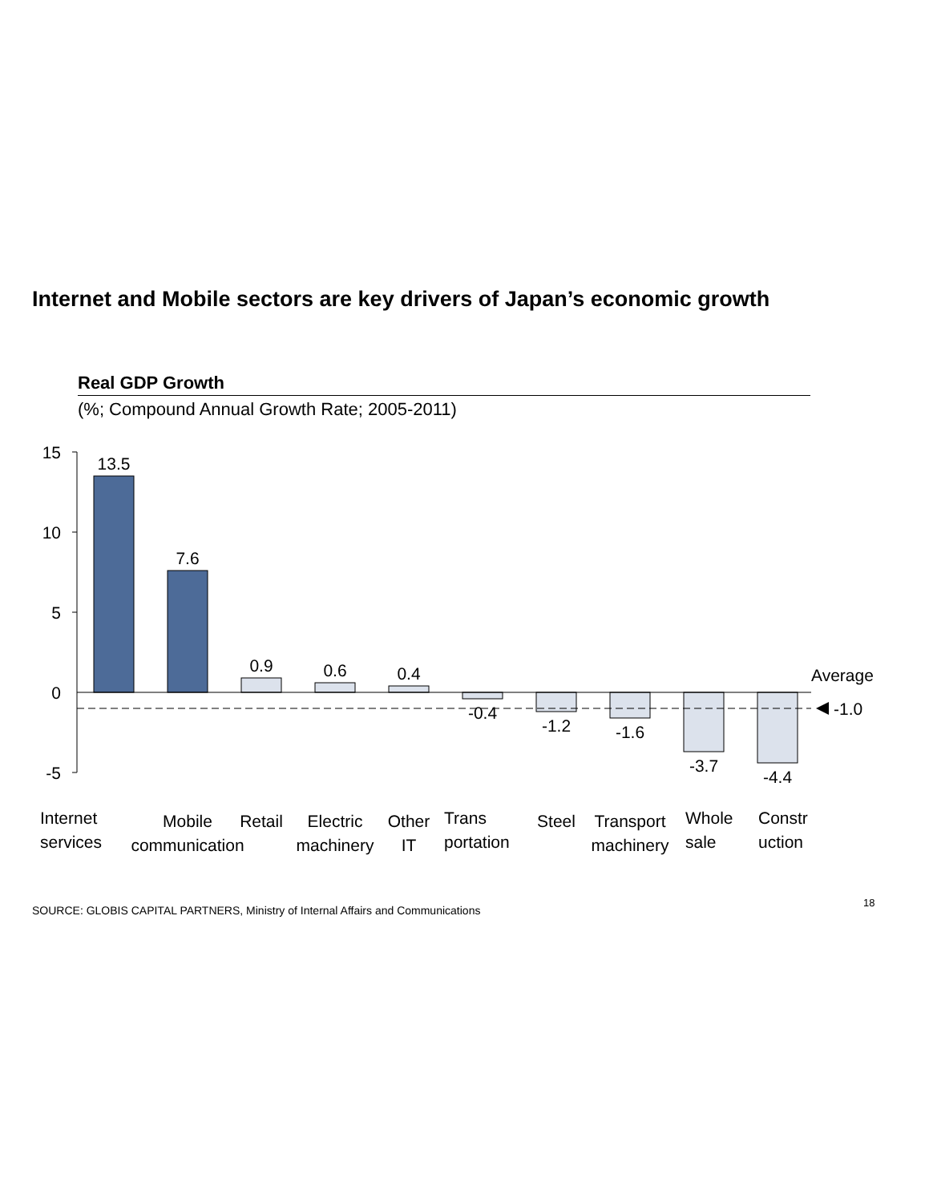Internet and Mobile sectors are key drivers of Japan’s economic growth
Real GDP Growth
(%; Compound Annual Growth Rate; 2005-2011)
15
10
5
0
-5
Average
-1.0
13.5
7.6
0.9
0.6
0.4
-0.4
-1.2
-1.6
-3.7
-4.4
Internet
services
Mobile
communication
Retail
Electric
machinery
Other
IT
Trans
portation
Steel
Transport
machinery
Whole
sale
Constr
uction
SOURCE: GLOBIS CAPITAL PARTNERS, Ministry of Internal Affairs and Communications
18